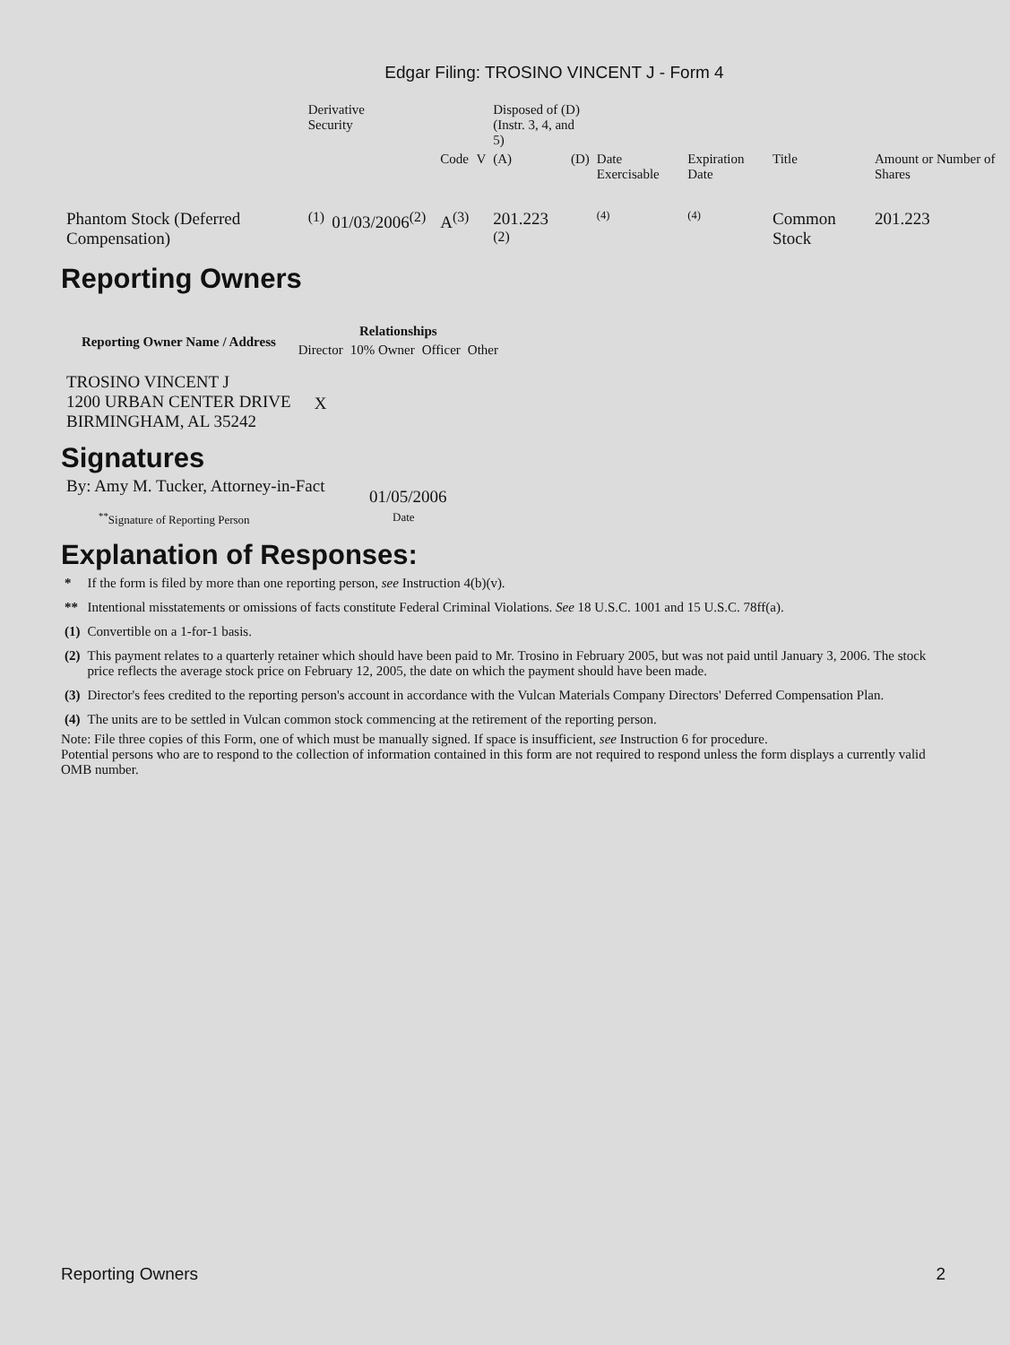Edgar Filing: TROSINO VINCENT J - Form 4
| | Derivative Security | | | | | Disposed of (D) (Instr. 3, 4, and 5) | | | | | |
| | | | | Code | V | (A) | (D) | Date Exercisable | Expiration Date | Title | Amount or Number of Shares |
| Phantom Stock (Deferred Compensation) | <sup>(1)</sup> | 01/03/2006<sup>(2)</sup> | | A<sup>(3)</sup> | | 201.223 <sup>(2)</sup> | | <sup>(4)</sup> | <sup>(4)</sup> | Common Stock | 201.223 |
Reporting Owners
| Reporting Owner Name / Address | Relationships | | | |
| --- | --- | --- | --- | --- |
| | Director | 10% Owner | Officer | Other |
| TROSINO VINCENT J 1200 URBAN CENTER DRIVE BIRMINGHAM, AL 35242 | X | | | |
Signatures
| By: Amy M. Tucker, Attorney-in-Fact | 01/05/2006 |
| <sup>**</sup> Signature of Reporting Person | Date |
Explanation of Responses:
| * | If the form is filed by more than one reporting person, see Instruction 4(b)(v). |
| ** | Intentional misstatements or omissions of facts constitute Federal Criminal Violations. See 18 U.S.C. 1001 and 15 U.S.C. 78ff(a). |
| (1) | Convertible on a 1-for-1 basis. |
| (2) | This payment relates to a quarterly retainer which should have been paid to Mr. Trosino in February 2005, but was not paid until January 3, 2006. The stock price reflects the average stock price on February 12, 2005, the date on which the payment should have been made. |
| (3) | Director's fees credited to the reporting person's account in accordance with the Vulcan Materials Company Directors' Deferred Compensation Plan. |
| (4) | The units are to be settled in Vulcan common stock commencing at the retirement of the reporting person. |
Note: File three copies of this Form, one of which must be manually signed. If space is insufficient, see Instruction 6 for procedure.
Potential persons who are to respond to the collection of information contained in this form are not required to respond unless the form displays a currently valid OMB number.
Reporting Owners 2